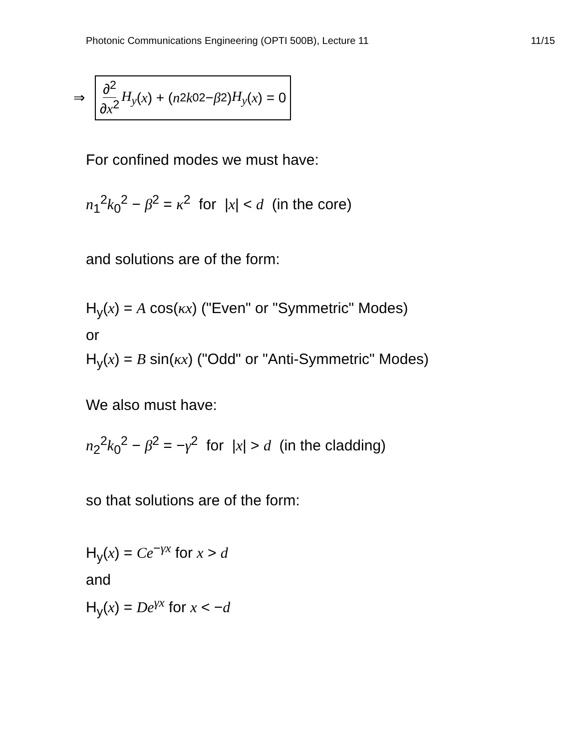Photonic Communications Engineering (OPTI 500B), Lecture 11 11/15
⇒
∂<sup>2</sup> ∂x<sup>2</sup> H<sub>y</sub> (x) + (n<sup>2</sup> k<sub>0</sub><sup>2</sup> − β<sup>2</sup>) H<sub>y</sub> (x) = 0
For confined modes we must have:
n<sub>1</sub><sup>2</sup>k<sub>0</sub><sup>2</sup> − β<sup>2</sup> = κ<sup>2</sup> for |x| < d (in the core)
and solutions are of the form:
H<sub>y</sub>(x) = A cos(κx) ("Even" or "Symmetric" Modes)
or
H<sub>y</sub>(x) = B sin(κx) ("Odd" or "Anti-Symmetric" Modes)
We also must have:
n<sub>2</sub><sup>2</sup>k<sub>0</sub><sup>2</sup> − β<sup>2</sup> = −γ<sup>2</sup> for |x| > d (in the cladding)
so that solutions are of the form:
H<sub>y</sub>(x) = Ce<sup>−γx</sup> for x > d
and
H<sub>y</sub>(x) = De<sup>γx</sup> for x < −d